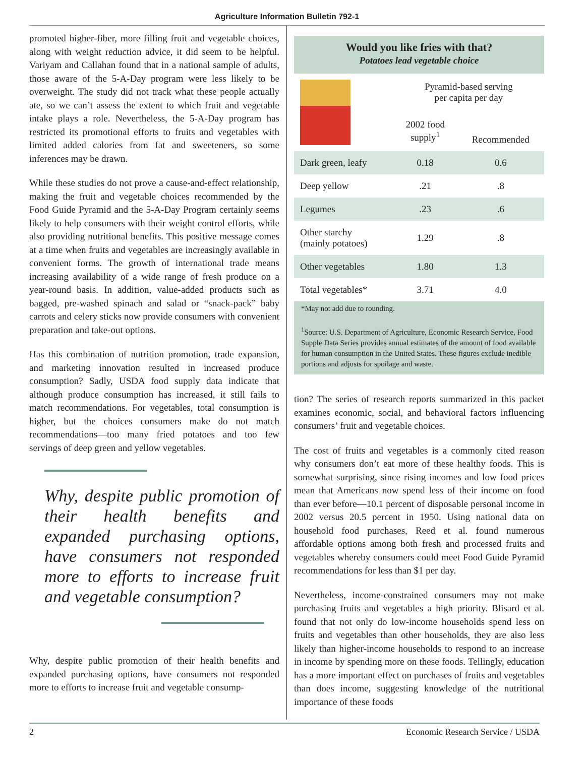Agriculture Information Bulletin 792-1
promoted higher-fiber, more filling fruit and vegetable choices, along with weight reduction advice, it did seem to be helpful. Variyam and Callahan found that in a national sample of adults, those aware of the 5-A-Day program were less likely to be overweight. The study did not track what these people actually ate, so we can’t assess the extent to which fruit and vegetable intake plays a role. Nevertheless, the 5-A-Day program has restricted its promotional efforts to fruits and vegetables with limited added calories from fat and sweeteners, so some inferences may be drawn.
While these studies do not prove a cause-and-effect relationship, making the fruit and vegetable choices recommended by the Food Guide Pyramid and the 5-A-Day Program certainly seems likely to help consumers with their weight control efforts, while also providing nutritional benefits. This positive message comes at a time when fruits and vegetables are increasingly available in convenient forms. The growth of international trade means increasing availability of a wide range of fresh produce on a year-round basis. In addition, value-added products such as bagged, pre-washed spinach and salad or “snack-pack” baby carrots and celery sticks now provide consumers with convenient preparation and take-out options.
Has this combination of nutrition promotion, trade expansion, and marketing innovation resulted in increased produce consumption? Sadly, USDA food supply data indicate that although produce consumption has increased, it still fails to match recommendations. For vegetables, total consumption is higher, but the choices consumers make do not match recommendations—too many fried potatoes and too few servings of deep green and yellow vegetables.
Why, despite public promotion of their health benefits and expanded purchasing options, have consumers not responded more to efforts to increase fruit and vegetable consumption?
Why, despite public promotion of their health benefits and expanded purchasing options, have consumers not responded more to efforts to increase fruit and vegetable consump-
Would you like fries with that?
Potatoes lead vegetable choice
| | Pyramid-based serving per capita per day | |
| --- | --- | --- |
| | 2002 food supply<sup>1</sup> | Recommended |
| Dark green, leafy | 0.18 | 0.6 |
| Deep yellow | .21 | .8 |
| Legumes | .23 | .6 |
| Other starchy (mainly potatoes) | 1.29 | .8 |
| Other vegetables | 1.80 | 1.3 |
| Total vegetables* | 3.71 | 4.0 |
*May not add due to rounding.
<sup>1</sup> Source: U.S. Department of Agriculture, Economic Research Service, Food Supple Data Series provides annual estimates of the amount of food available for human consumption in the United States. These figures exclude inedible portions and adjusts for spoilage and waste.
tion? The series of research reports summarized in this packet examines economic, social, and behavioral factors influencing consumers’ fruit and vegetable choices.
The cost of fruits and vegetables is a commonly cited reason why consumers don’t eat more of these healthy foods. This is somewhat surprising, since rising incomes and low food prices mean that Americans now spend less of their income on food than ever before—10.1 percent of disposable personal income in 2002 versus 20.5 percent in 1950. Using national data on household food purchases, Reed et al. found numerous affordable options among both fresh and processed fruits and vegetables whereby consumers could meet Food Guide Pyramid recommendations for less than $1 per day.
Nevertheless, income-constrained consumers may not make purchasing fruits and vegetables a high priority. Blisard et al. found that not only do low-income households spend less on fruits and vegetables than other households, they are also less likely than higher-income households to respond to an increase in income by spending more on these foods. Tellingly, education has a more important effect on purchases of fruits and vegetables than does income, suggesting knowledge of the nutritional importance of these foods
2 Economic Research Service / USDA